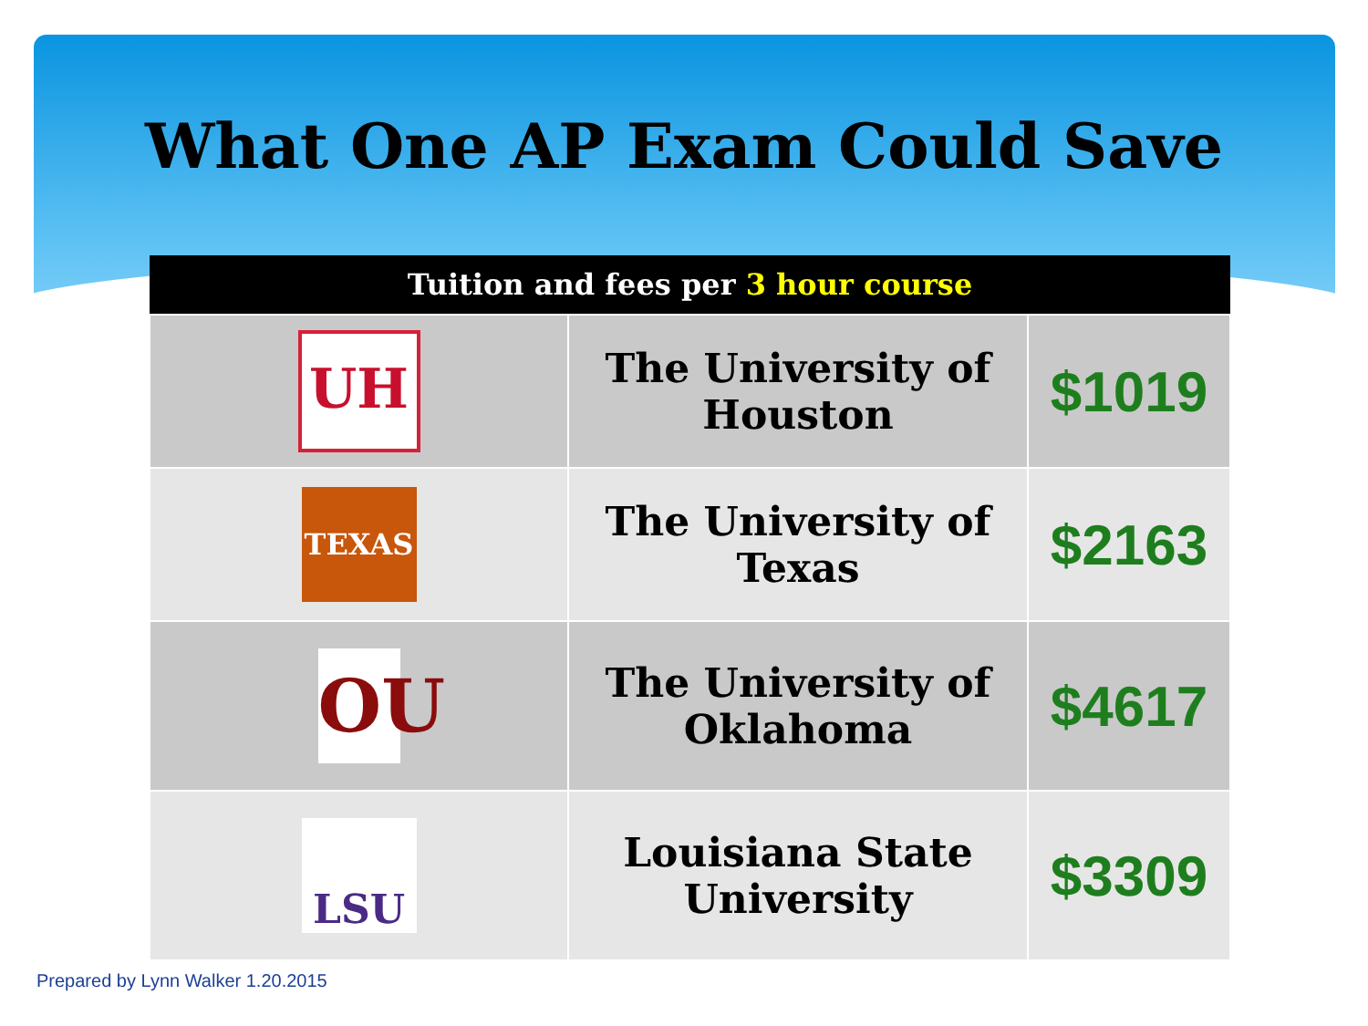What One AP Exam Could Save
| Tuition and fees per 3 hour course | | |
| --- | --- | --- |
| UH | The University of Houston | $1019 |
| TEXAS | The University of Texas | $2163 |
| OU | The University of Oklahoma | $4617 |
| LSU | Louisiana State University | $3309 |
Prepared by Lynn Walker 1.20.2015